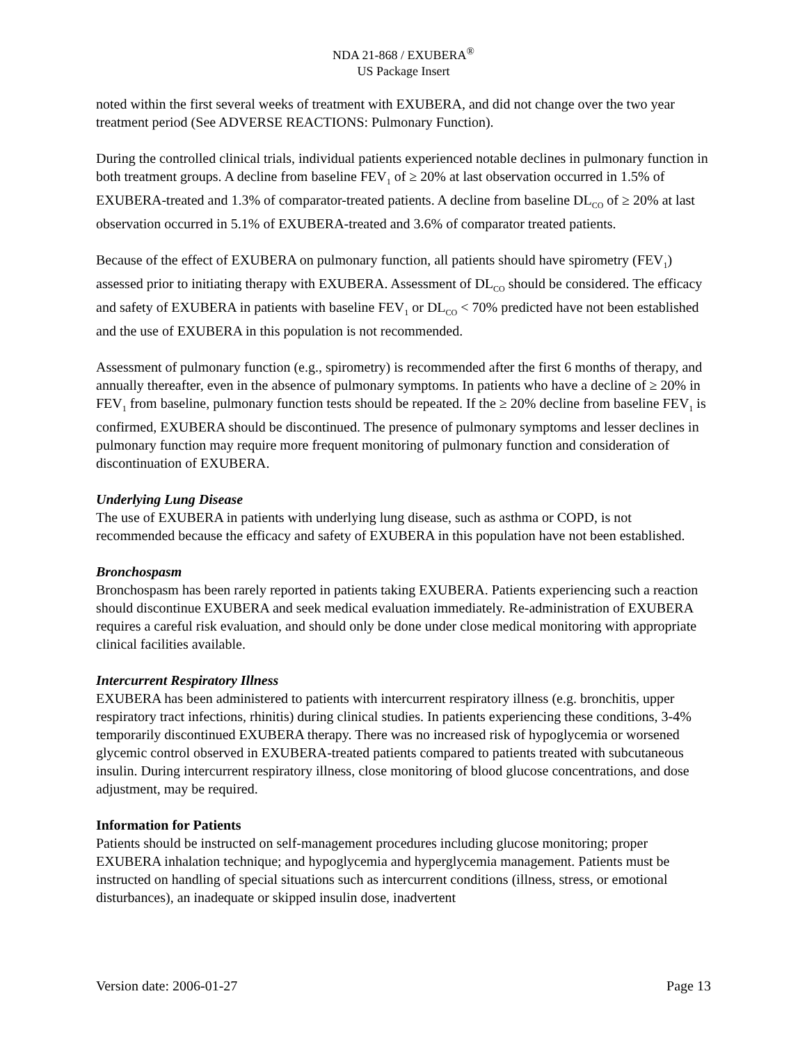NDA 21-868 / EXUBERA<sup>®</sup>
US Package Insert
noted within the first several weeks of treatment with EXUBERA, and did not change over the two year treatment period (See ADVERSE REACTIONS: Pulmonary Function).
During the controlled clinical trials, individual patients experienced notable declines in pulmonary function in both treatment groups. A decline from baseline FEV<sub>1</sub> of ≥ 20% at last observation occurred in 1.5% of EXUBERA-treated and 1.3% of comparator-treated patients. A decline from baseline DL<sub>CO</sub> of ≥ 20% at last observation occurred in 5.1% of EXUBERA-treated and 3.6% of comparator treated patients.
Because of the effect of EXUBERA on pulmonary function, all patients should have spirometry (FEV<sub>1</sub>) assessed prior to initiating therapy with EXUBERA. Assessment of DL<sub>CO</sub> should be considered. The efficacy and safety of EXUBERA in patients with baseline FEV<sub>1</sub> or DL<sub>CO</sub> < 70% predicted have not been established and the use of EXUBERA in this population is not recommended.
Assessment of pulmonary function (e.g., spirometry) is recommended after the first 6 months of therapy, and annually thereafter, even in the absence of pulmonary symptoms. In patients who have a decline of ≥ 20% in FEV<sub>1</sub> from baseline, pulmonary function tests should be repeated. If the ≥ 20% decline from baseline FEV<sub>1</sub> is confirmed, EXUBERA should be discontinued. The presence of pulmonary symptoms and lesser declines in pulmonary function may require more frequent monitoring of pulmonary function and consideration of discontinuation of EXUBERA.
Underlying Lung Disease
The use of EXUBERA in patients with underlying lung disease, such as asthma or COPD, is not recommended because the efficacy and safety of EXUBERA in this population have not been established.
Bronchospasm
Bronchospasm has been rarely reported in patients taking EXUBERA. Patients experiencing such a reaction should discontinue EXUBERA and seek medical evaluation immediately. Re-administration of EXUBERA requires a careful risk evaluation, and should only be done under close medical monitoring with appropriate clinical facilities available.
Intercurrent Respiratory Illness
EXUBERA has been administered to patients with intercurrent respiratory illness (e.g. bronchitis, upper respiratory tract infections, rhinitis) during clinical studies. In patients experiencing these conditions, 3-4% temporarily discontinued EXUBERA therapy. There was no increased risk of hypoglycemia or worsened glycemic control observed in EXUBERA-treated patients compared to patients treated with subcutaneous insulin. During intercurrent respiratory illness, close monitoring of blood glucose concentrations, and dose adjustment, may be required.
Information for Patients
Patients should be instructed on self-management procedures including glucose monitoring; proper EXUBERA inhalation technique; and hypoglycemia and hyperglycemia management. Patients must be instructed on handling of special situations such as intercurrent conditions (illness, stress, or emotional disturbances), an inadequate or skipped insulin dose, inadvertent
Version date: 2006-01-27 Page 13